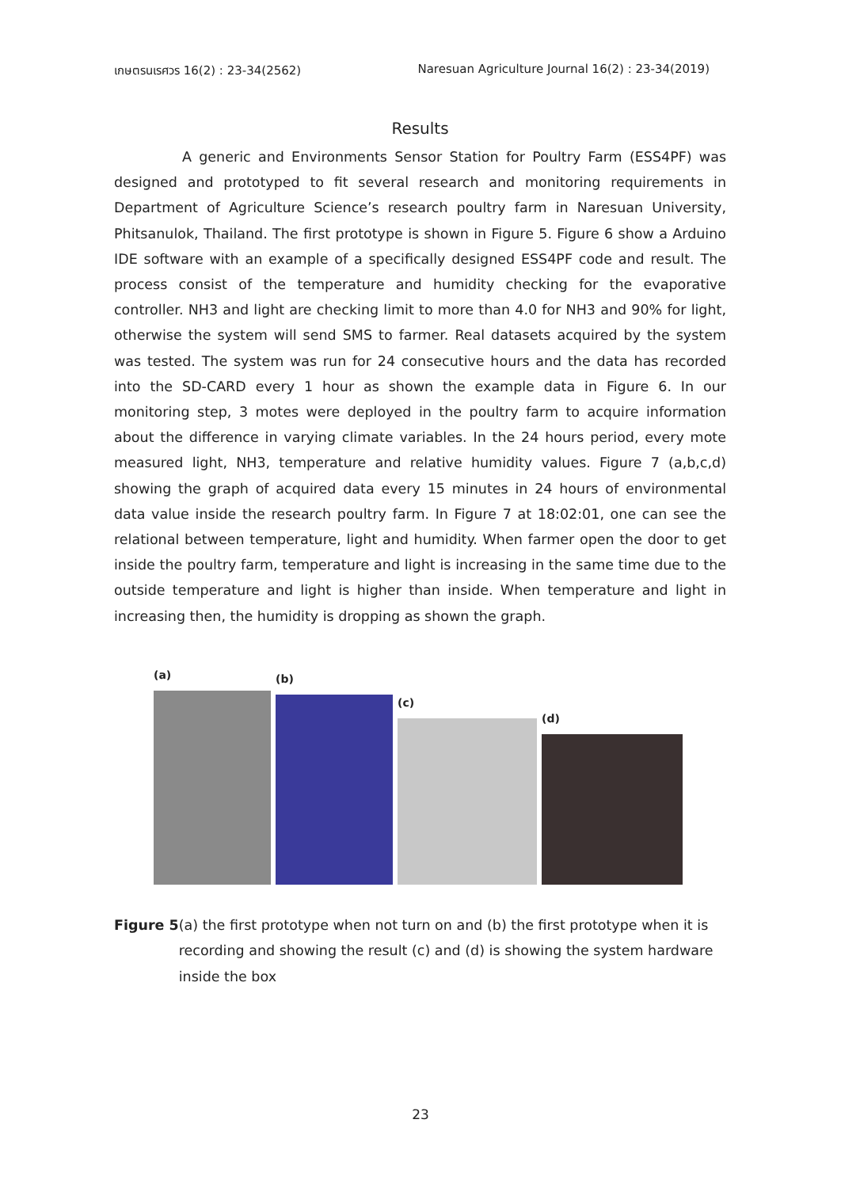เกษตรนเรศวร 16(2) : 23-34(2562) Naresuan Agriculture Journal 16(2) : 23-34(2019)
Results
A generic and Environments Sensor Station for Poultry Farm (ESS4PF) was designed and prototyped to fit several research and monitoring requirements in Department of Agriculture Science’s research poultry farm in Naresuan University, Phitsanulok, Thailand. The first prototype is shown in Figure 5. Figure 6 show a Arduino IDE software with an example of a specifically designed ESS4PF code and result. The process consist of the temperature and humidity checking for the evaporative controller. NH3 and light are checking limit to more than 4.0 for NH3 and 90% for light, otherwise the system will send SMS to farmer. Real datasets acquired by the system was tested. The system was run for 24 consecutive hours and the data has recorded into the SD-CARD every 1 hour as shown the example data in Figure 6. In our monitoring step, 3 motes were deployed in the poultry farm to acquire information about the difference in varying climate variables. In the 24 hours period, every mote measured light, NH3, temperature and relative humidity values. Figure 7 (a,b,c,d) showing the graph of acquired data every 15 minutes in 24 hours of environmental data value inside the research poultry farm. In Figure 7 at 18:02:01, one can see the relational between temperature, light and humidity. When farmer open the door to get inside the poultry farm, temperature and light is increasing in the same time due to the outside temperature and light is higher than inside. When temperature and light in increasing then, the humidity is dropping as shown the graph.
(a)
(b)
(c)
(d)
Figure 5 (a) the first prototype when not turn on and (b) the first prototype when it is recording and showing the result (c) and (d) is showing the system hardware inside the box
23